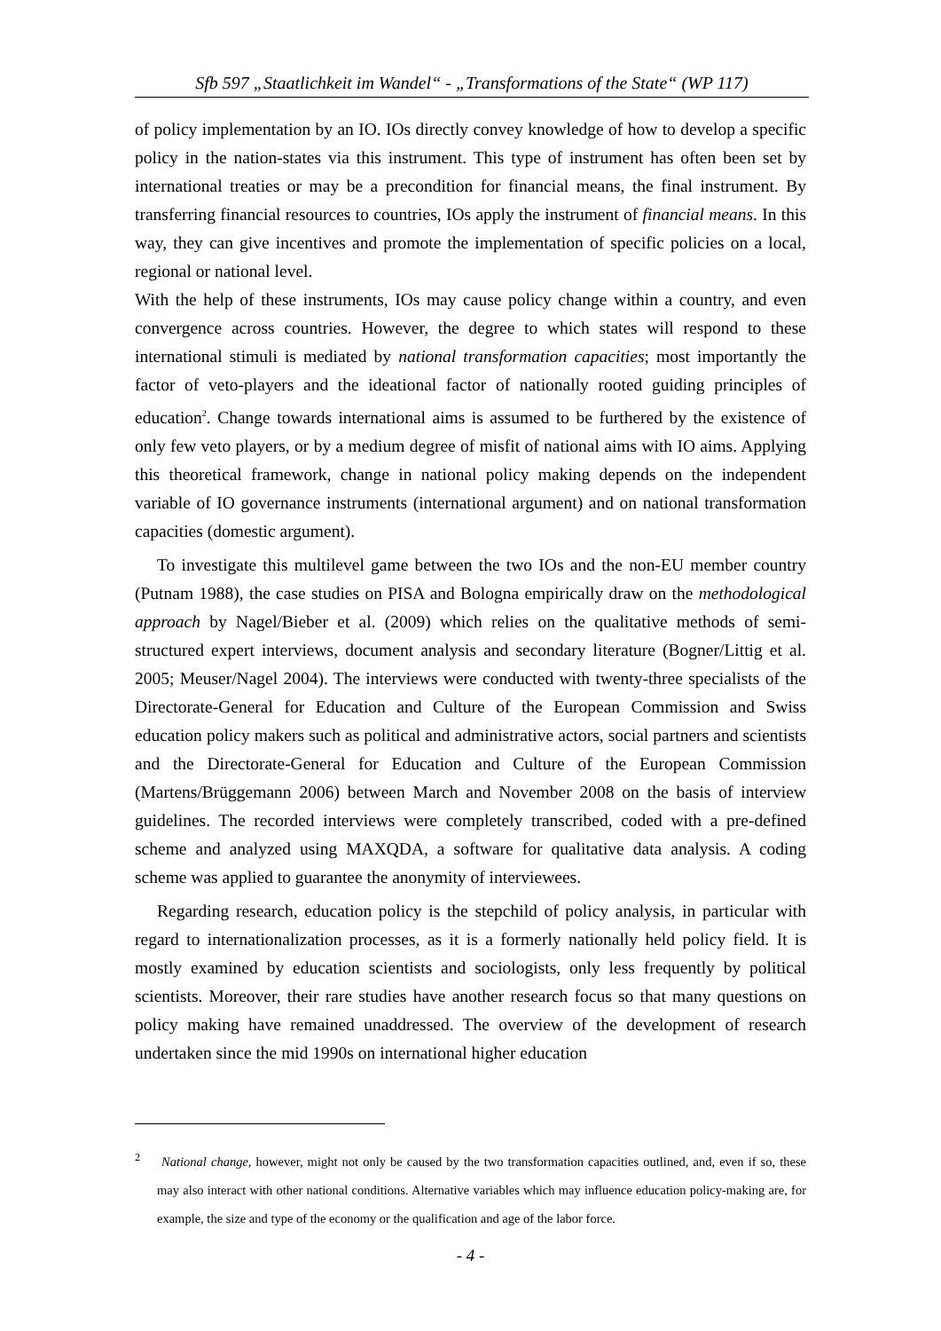Sfb 597 „Staatlichkeit im Wandel“ - „Transformations of the State“ (WP 117)
of policy implementation by an IO. IOs directly convey knowledge of how to develop a specific policy in the nation-states via this instrument. This type of instrument has often been set by international treaties or may be a precondition for financial means, the final instrument. By transferring financial resources to countries, IOs apply the instrument of financial means. In this way, they can give incentives and promote the implementation of specific policies on a local, regional or national level.
With the help of these instruments, IOs may cause policy change within a country, and even convergence across countries. However, the degree to which states will respond to these international stimuli is mediated by national transformation capacities; most importantly the factor of veto-players and the ideational factor of nationally rooted guiding principles of education<sup>2</sup>. Change towards international aims is assumed to be furthered by the existence of only few veto players, or by a medium degree of misfit of national aims with IO aims. Applying this theoretical framework, change in national policy making depends on the independent variable of IO governance instruments (international argument) and on national transformation capacities (domestic argument).
To investigate this multilevel game between the two IOs and the non-EU member country (Putnam 1988), the case studies on PISA and Bologna empirically draw on the methodological approach by Nagel/Bieber et al. (2009) which relies on the qualitative methods of semi-structured expert interviews, document analysis and secondary literature (Bogner/Littig et al. 2005; Meuser/Nagel 2004). The interviews were conducted with twenty-three specialists of the Directorate-General for Education and Culture of the European Commission and Swiss education policy makers such as political and administrative actors, social partners and scientists and the Directorate-General for Education and Culture of the European Commission (Martens/Brüggemann 2006) between March and November 2008 on the basis of interview guidelines. The recorded interviews were completely transcribed, coded with a pre-defined scheme and analyzed using MAXQDA, a software for qualitative data analysis. A coding scheme was applied to guarantee the anonymity of interviewees.
Regarding research, education policy is the stepchild of policy analysis, in particular with regard to internationalization processes, as it is a formerly nationally held policy field. It is mostly examined by education scientists and sociologists, only less frequently by political scientists. Moreover, their rare studies have another research focus so that many questions on policy making have remained unaddressed. The overview of the development of research undertaken since the mid 1990s on international higher education
<sup>2</sup> National change, however, might not only be caused by the two transformation capacities outlined, and, even if so, these may also interact with other national conditions. Alternative variables which may influence education policy-making are, for example, the size and type of the economy or the qualification and age of the labor force.
- 4 -